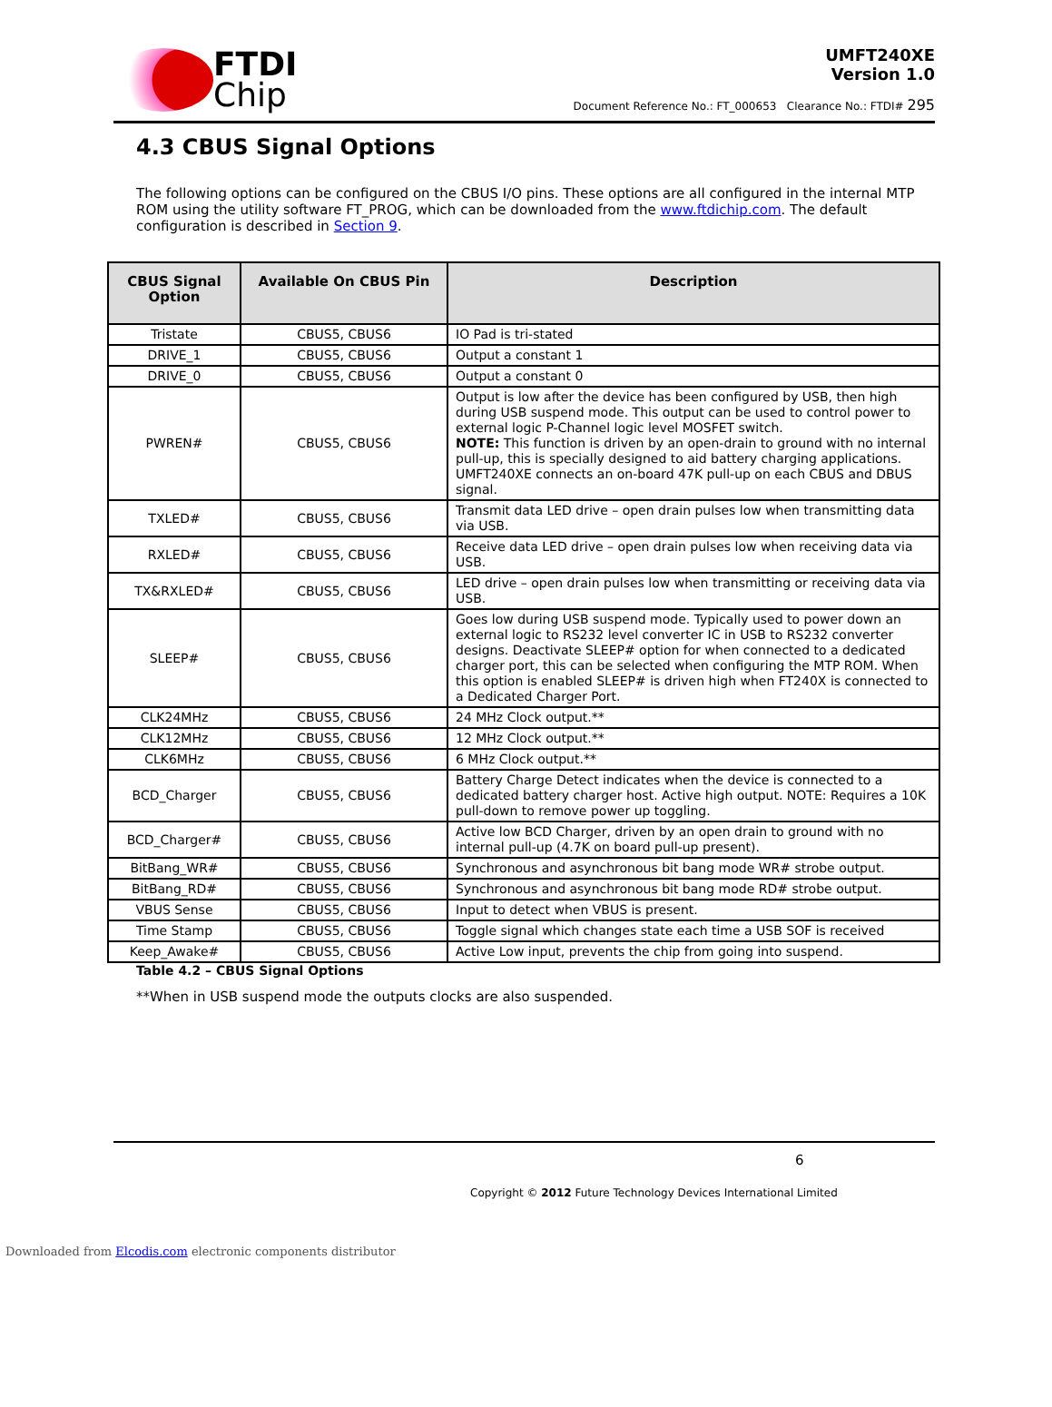FTDI
Chip
UMFT240XE
Version 1.0
Document Reference No.: FT_000653 Clearance No.: FTDI# 295
4.3 CBUS Signal Options
The following options can be configured on the CBUS I/O pins. These options are all configured in the internal MTP ROM using the utility software FT_PROG, which can be downloaded from the www.ftdichip.com. The default configuration is described in Section 9.
| CBUS Signal Option | Available On CBUS Pin | Description |
| --- | --- | --- |
| Tristate | CBUS5, CBUS6 | IO Pad is tri-stated |
| DRIVE_1 | CBUS5, CBUS6 | Output a constant 1 |
| DRIVE_0 | CBUS5, CBUS6 | Output a constant 0 |
| PWREN# | CBUS5, CBUS6 | Output is low after the device has been configured by USB, then high during USB suspend mode. This output can be used to control power to external logic P-Channel logic level MOSFET switch. NOTE: This function is driven by an open-drain to ground with no internal pull-up, this is specially designed to aid battery charging applications. UMFT240XE connects an on-board 47K pull-up on each CBUS and DBUS signal. |
| TXLED# | CBUS5, CBUS6 | Transmit data LED drive – open drain pulses low when transmitting data via USB. |
| RXLED# | CBUS5, CBUS6 | Receive data LED drive – open drain pulses low when receiving data via USB. |
| TX&RXLED# | CBUS5, CBUS6 | LED drive – open drain pulses low when transmitting or receiving data via USB. |
| SLEEP# | CBUS5, CBUS6 | Goes low during USB suspend mode. Typically used to power down an external logic to RS232 level converter IC in USB to RS232 converter designs. Deactivate SLEEP# option for when connected to a dedicated charger port, this can be selected when configuring the MTP ROM. When this option is enabled SLEEP# is driven high when FT240X is connected to a Dedicated Charger Port. |
| CLK24MHz | CBUS5, CBUS6 | 24 MHz Clock output.** |
| CLK12MHz | CBUS5, CBUS6 | 12 MHz Clock output.** |
| CLK6MHz | CBUS5, CBUS6 | 6 MHz Clock output.** |
| BCD_Charger | CBUS5, CBUS6 | Battery Charge Detect indicates when the device is connected to a dedicated battery charger host. Active high output. NOTE: Requires a 10K pull-down to remove power up toggling. |
| BCD_Charger# | CBUS5, CBUS6 | Active low BCD Charger, driven by an open drain to ground with no internal pull-up (4.7K on board pull-up present). |
| BitBang_WR# | CBUS5, CBUS6 | Synchronous and asynchronous bit bang mode WR# strobe output. |
| BitBang_RD# | CBUS5, CBUS6 | Synchronous and asynchronous bit bang mode RD# strobe output. |
| VBUS Sense | CBUS5, CBUS6 | Input to detect when VBUS is present. |
| Time Stamp | CBUS5, CBUS6 | Toggle signal which changes state each time a USB SOF is received |
| Keep_Awake# | CBUS5, CBUS6 | Active Low input, prevents the chip from going into suspend. |
Table 4.2 – CBUS Signal Options
**When in USB suspend mode the outputs clocks are also suspended.
6
Copyright © 2012 Future Technology Devices International Limited
Downloaded from Elcodis.com electronic components distributor